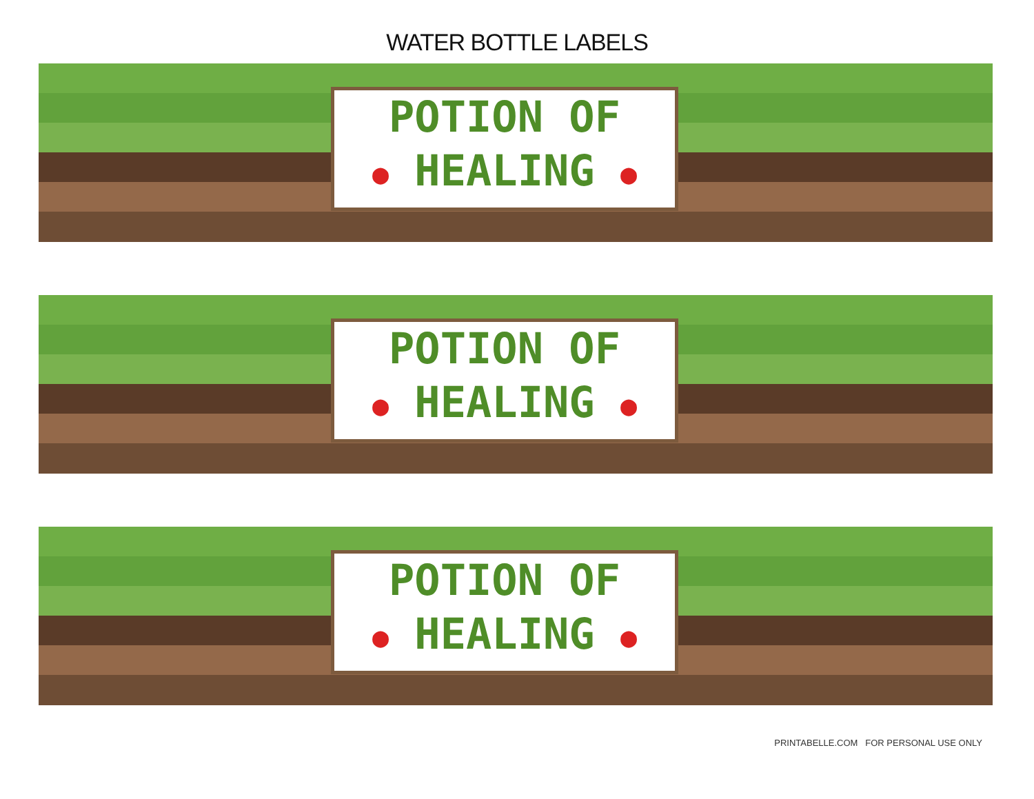WATER BOTTLE LABELS
POTION OF
● HEALING ●
POTION OF
● HEALING ●
POTION OF
● HEALING ●
PRINTABELLE.COM FOR PERSONAL USE ONLY